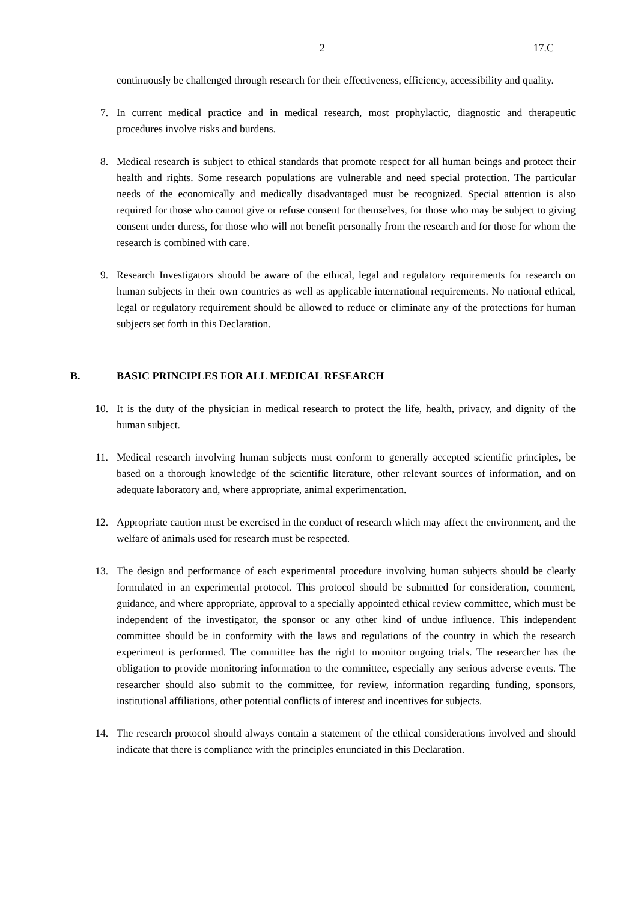2 17.C
continuously be challenged through research for their effectiveness, efficiency, accessibility and quality.
7. In current medical practice and in medical research, most prophylactic, diagnostic and therapeutic procedures involve risks and burdens.
8. Medical research is subject to ethical standards that promote respect for all human beings and protect their health and rights. Some research populations are vulnerable and need special protection. The particular needs of the economically and medically disadvantaged must be recognized. Special attention is also required for those who cannot give or refuse consent for themselves, for those who may be subject to giving consent under duress, for those who will not benefit personally from the research and for those for whom the research is combined with care.
9. Research Investigators should be aware of the ethical, legal and regulatory requirements for research on human subjects in their own countries as well as applicable international requirements. No national ethical, legal or regulatory requirement should be allowed to reduce or eliminate any of the protections for human subjects set forth in this Declaration.
B. BASIC PRINCIPLES FOR ALL MEDICAL RESEARCH
10. It is the duty of the physician in medical research to protect the life, health, privacy, and dignity of the human subject.
11. Medical research involving human subjects must conform to generally accepted scientific principles, be based on a thorough knowledge of the scientific literature, other relevant sources of information, and on adequate laboratory and, where appropriate, animal experimentation.
12. Appropriate caution must be exercised in the conduct of research which may affect the environment, and the welfare of animals used for research must be respected.
13. The design and performance of each experimental procedure involving human subjects should be clearly formulated in an experimental protocol. This protocol should be submitted for consideration, comment, guidance, and where appropriate, approval to a specially appointed ethical review committee, which must be independent of the investigator, the sponsor or any other kind of undue influence. This independent committee should be in conformity with the laws and regulations of the country in which the research experiment is performed. The committee has the right to monitor ongoing trials. The researcher has the obligation to provide monitoring information to the committee, especially any serious adverse events. The researcher should also submit to the committee, for review, information regarding funding, sponsors, institutional affiliations, other potential conflicts of interest and incentives for subjects.
14. The research protocol should always contain a statement of the ethical considerations involved and should indicate that there is compliance with the principles enunciated in this Declaration.